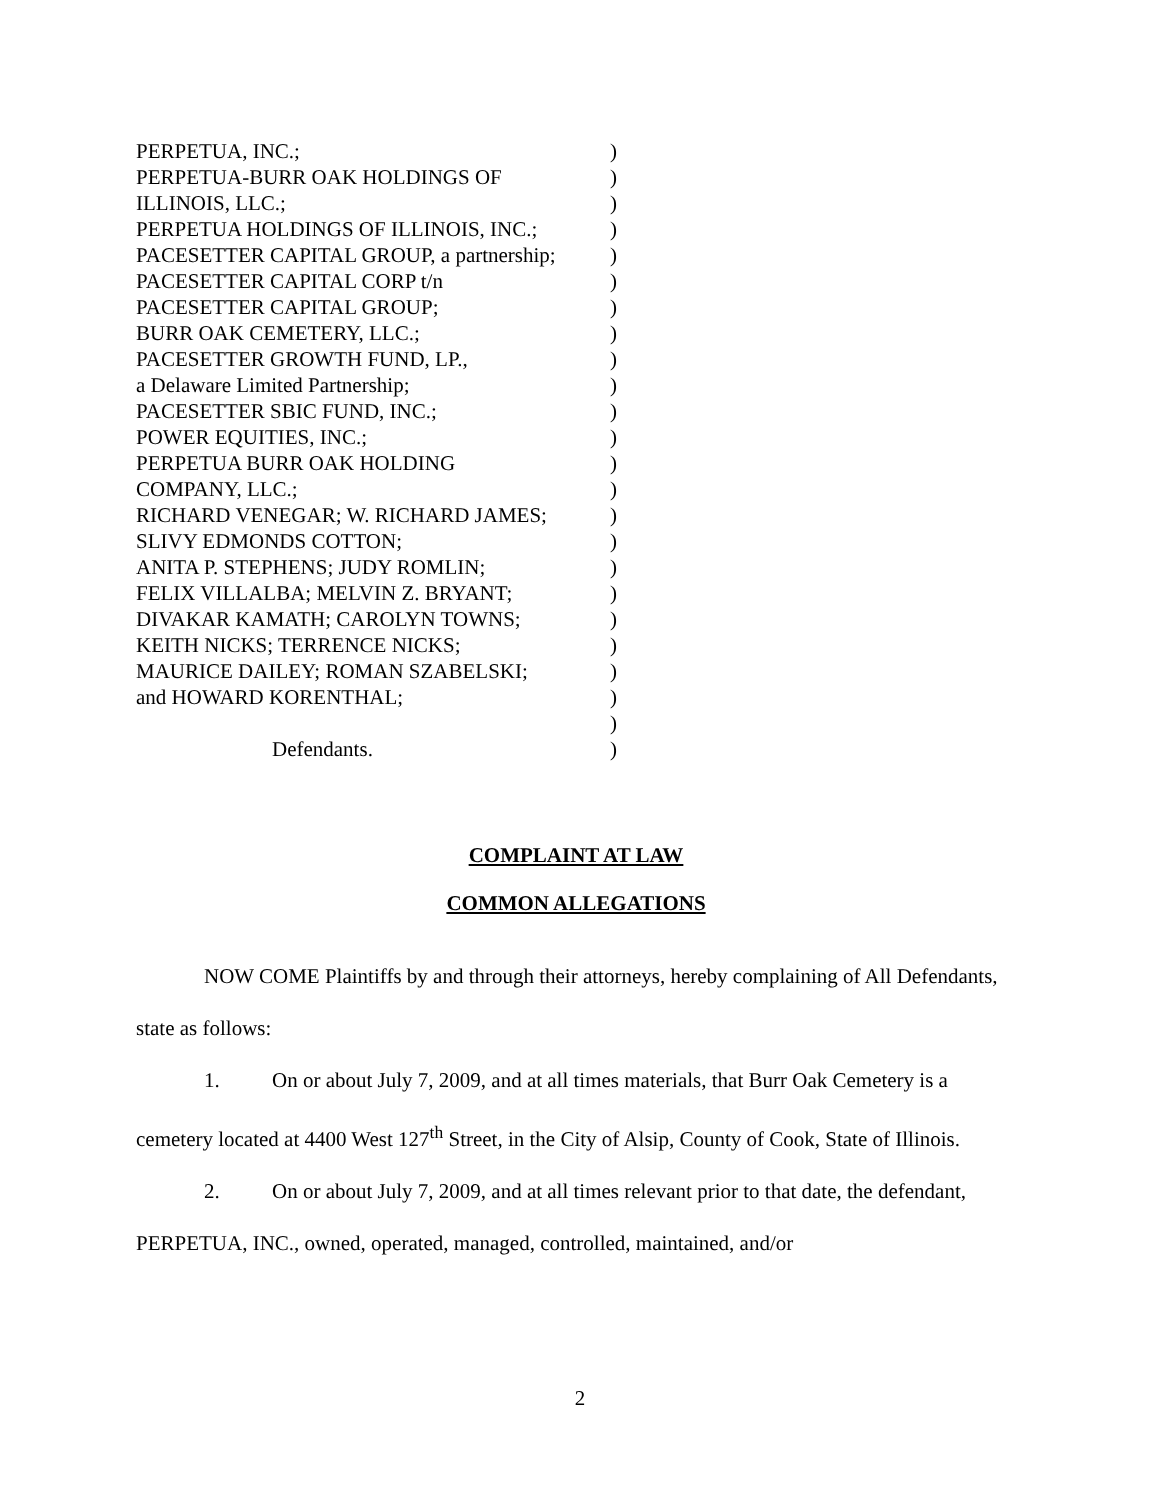| PERPETUA, INC.; | ) |
| PERPETUA-BURR OAK HOLDINGS OF | ) |
| ILLINOIS, LLC.; | ) |
| PERPETUA HOLDINGS OF ILLINOIS, INC.; | ) |
| PACESETTER CAPITAL GROUP, a partnership; | ) |
| PACESETTER CAPITAL CORP t/n | ) |
| PACESETTER CAPITAL GROUP; | ) |
| BURR OAK CEMETERY, LLC.; | ) |
| PACESETTER GROWTH FUND, LP., | ) |
| a Delaware Limited Partnership; | ) |
| PACESETTER SBIC FUND, INC.; | ) |
| POWER EQUITIES, INC.; | ) |
| PERPETUA BURR OAK HOLDING | ) |
| COMPANY, LLC.; | ) |
| RICHARD VENEGAR; W. RICHARD JAMES; | ) |
| SLIVY EDMONDS COTTON; | ) |
| ANITA P. STEPHENS; JUDY ROMLIN; | ) |
| FELIX VILLALBA; MELVIN Z. BRYANT; | ) |
| DIVAKAR KAMATH; CAROLYN TOWNS; | ) |
| KEITH NICKS; TERRENCE NICKS; | ) |
| MAURICE DAILEY; ROMAN SZABELSKI; | ) |
| and HOWARD KORENTHAL; | ) |
| | ) |
| Defendants. | ) |
COMPLAINT AT LAW
COMMON ALLEGATIONS
NOW COME Plaintiffs by and through their attorneys, hereby complaining of All Defendants, state as follows:
1. On or about July 7, 2009, and at all times materials, that Burr Oak Cemetery is a cemetery located at 4400 West 127<sup>th</sup> Street, in the City of Alsip, County of Cook, State of Illinois.
2. On or about July 7, 2009, and at all times relevant prior to that date, the defendant, PERPETUA, INC., owned, operated, managed, controlled, maintained, and/or
2